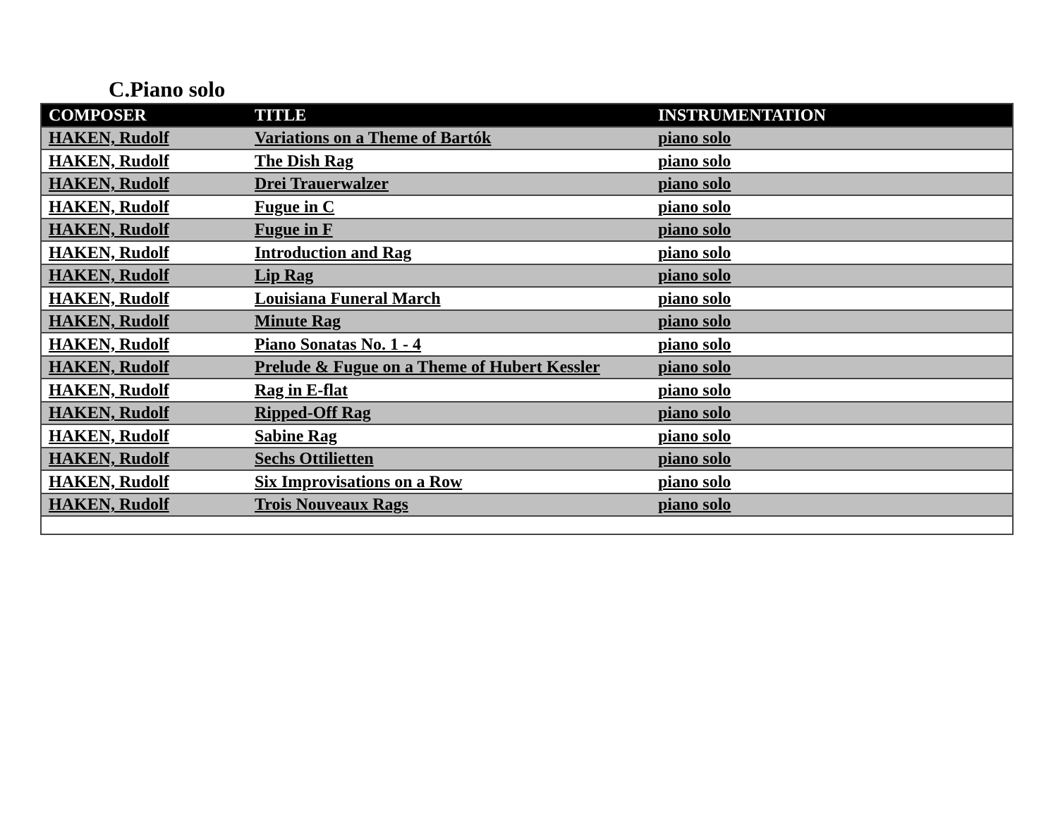C.Piano solo
| COMPOSER | TITLE | INSTRUMENTATION |
| --- | --- | --- |
| HAKEN, Rudolf | Variations on a Theme of Bartók | piano solo |
| HAKEN, Rudolf | The Dish Rag | piano solo |
| HAKEN, Rudolf | Drei Trauerwalzer | piano solo |
| HAKEN, Rudolf | Fugue in C | piano solo |
| HAKEN, Rudolf | Fugue in F | piano solo |
| HAKEN, Rudolf | Introduction and Rag | piano solo |
| HAKEN, Rudolf | Lip Rag | piano solo |
| HAKEN, Rudolf | Louisiana Funeral March | piano solo |
| HAKEN, Rudolf | Minute Rag | piano solo |
| HAKEN, Rudolf | Piano Sonatas No. 1 - 4 | piano solo |
| HAKEN, Rudolf | Prelude & Fugue on a Theme of Hubert Kessler | piano solo |
| HAKEN, Rudolf | Rag in E-flat | piano solo |
| HAKEN, Rudolf | Ripped-Off Rag | piano solo |
| HAKEN, Rudolf | Sabine Rag | piano solo |
| HAKEN, Rudolf | Sechs Ottilietten | piano solo |
| HAKEN, Rudolf | Six Improvisations on a Row | piano solo |
| HAKEN, Rudolf | Trois Nouveaux Rags | piano solo |